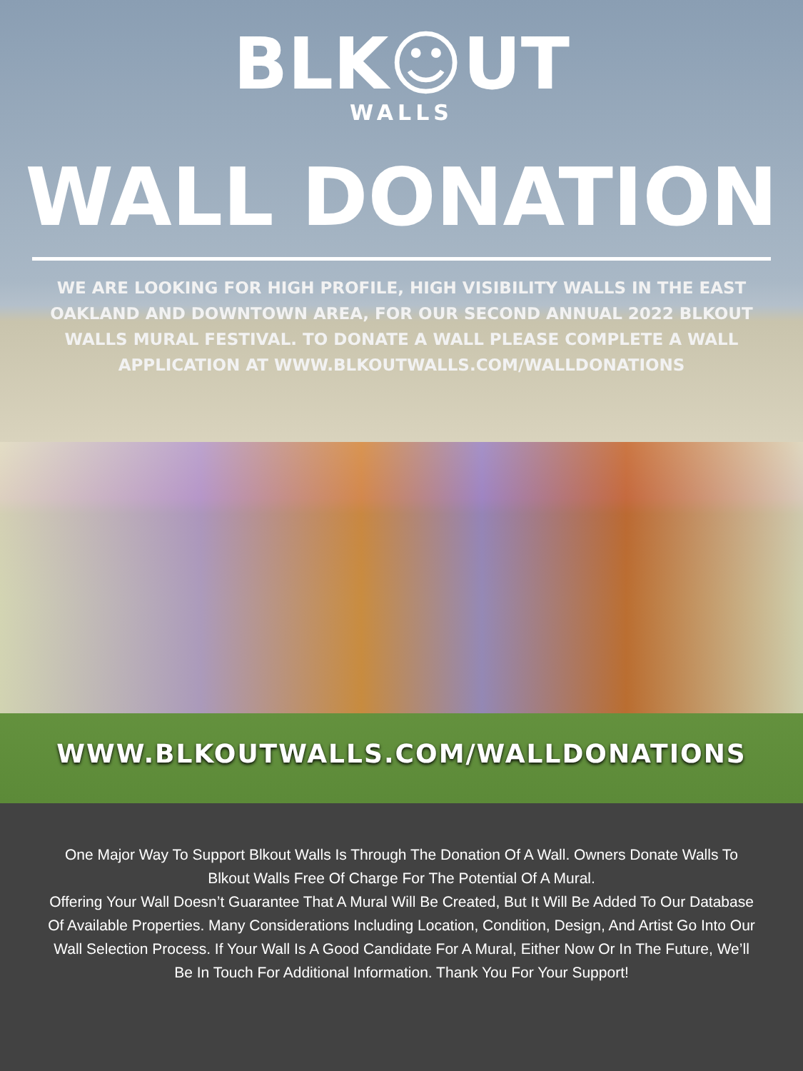BLK☺UT
WALLS
WALL DONATION
WE ARE LOOKING FOR HIGH PROFILE, HIGH VISIBILITY WALLS IN THE EAST OAKLAND AND DOWNTOWN AREA, FOR OUR SECOND ANNUAL 2022 BLKOUT WALLS MURAL FESTIVAL. TO DONATE A WALL PLEASE COMPLETE A WALL APPLICATION AT WWW.BLKOUTWALLS.COM/WALLDONATIONS
WWW.BLKOUTWALLS.COM/WALLDONATIONS
One Major Way To Support Blkout Walls Is Through The Donation Of A Wall. Owners Donate Walls To Blkout Walls Free Of Charge For The Potential Of A Mural.
Offering Your Wall Doesn’t Guarantee That A Mural Will Be Created, But It Will Be Added To Our Database Of Available Properties. Many Considerations Including Location, Condition, Design, And Artist Go Into Our Wall Selection Process. If Your Wall Is A Good Candidate For A Mural, Either Now Or In The Future, We’ll Be In Touch For Additional Information. Thank You For Your Support!